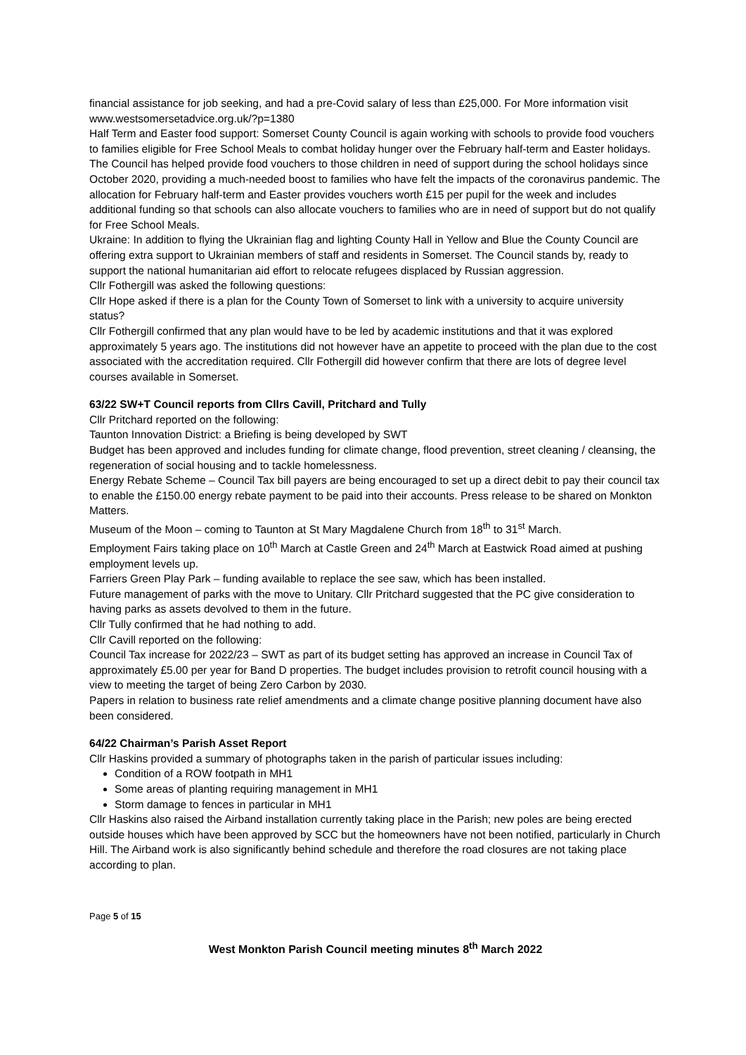financial assistance for job seeking, and had a pre-Covid salary of less than £25,000. For More information visit www.westsomersetadvice.org.uk/?p=1380
Half Term and Easter food support: Somerset County Council is again working with schools to provide food vouchers to families eligible for Free School Meals to combat holiday hunger over the February half-term and Easter holidays. The Council has helped provide food vouchers to those children in need of support during the school holidays since October 2020, providing a much-needed boost to families who have felt the impacts of the coronavirus pandemic. The allocation for February half-term and Easter provides vouchers worth £15 per pupil for the week and includes additional funding so that schools can also allocate vouchers to families who are in need of support but do not qualify for Free School Meals.
Ukraine: In addition to flying the Ukrainian flag and lighting County Hall in Yellow and Blue the County Council are offering extra support to Ukrainian members of staff and residents in Somerset. The Council stands by, ready to support the national humanitarian aid effort to relocate refugees displaced by Russian aggression.
Cllr Fothergill was asked the following questions:
Cllr Hope asked if there is a plan for the County Town of Somerset to link with a university to acquire university status?
Cllr Fothergill confirmed that any plan would have to be led by academic institutions and that it was explored approximately 5 years ago. The institutions did not however have an appetite to proceed with the plan due to the cost associated with the accreditation required. Cllr Fothergill did however confirm that there are lots of degree level courses available in Somerset.
63/22 SW+T Council reports from Cllrs Cavill, Pritchard and Tully
Cllr Pritchard reported on the following:
Taunton Innovation District: a Briefing is being developed by SWT
Budget has been approved and includes funding for climate change, flood prevention, street cleaning / cleansing, the regeneration of social housing and to tackle homelessness.
Energy Rebate Scheme – Council Tax bill payers are being encouraged to set up a direct debit to pay their council tax to enable the £150.00 energy rebate payment to be paid into their accounts. Press release to be shared on Monkton Matters.
Museum of the Moon – coming to Taunton at St Mary Magdalene Church from 18<sup>th</sup> to 31<sup>st</sup> March.
Employment Fairs taking place on 10<sup>th</sup> March at Castle Green and 24<sup>th</sup> March at Eastwick Road aimed at pushing employment levels up.
Farriers Green Play Park – funding available to replace the see saw, which has been installed.
Future management of parks with the move to Unitary. Cllr Pritchard suggested that the PC give consideration to having parks as assets devolved to them in the future.
Cllr Tully confirmed that he had nothing to add.
Cllr Cavill reported on the following:
Council Tax increase for 2022/23 – SWT as part of its budget setting has approved an increase in Council Tax of approximately £5.00 per year for Band D properties. The budget includes provision to retrofit council housing with a view to meeting the target of being Zero Carbon by 2030.
Papers in relation to business rate relief amendments and a climate change positive planning document have also been considered.
64/22 Chairman’s Parish Asset Report
Cllr Haskins provided a summary of photographs taken in the parish of particular issues including:
Condition of a ROW footpath in MH1
Some areas of planting requiring management in MH1
Storm damage to fences in particular in MH1
Cllr Haskins also raised the Airband installation currently taking place in the Parish; new poles are being erected outside houses which have been approved by SCC but the homeowners have not been notified, particularly in Church Hill. The Airband work is also significantly behind schedule and therefore the road closures are not taking place according to plan.
Page 5 of 15
West Monkton Parish Council meeting minutes 8<sup>th</sup> March 2022